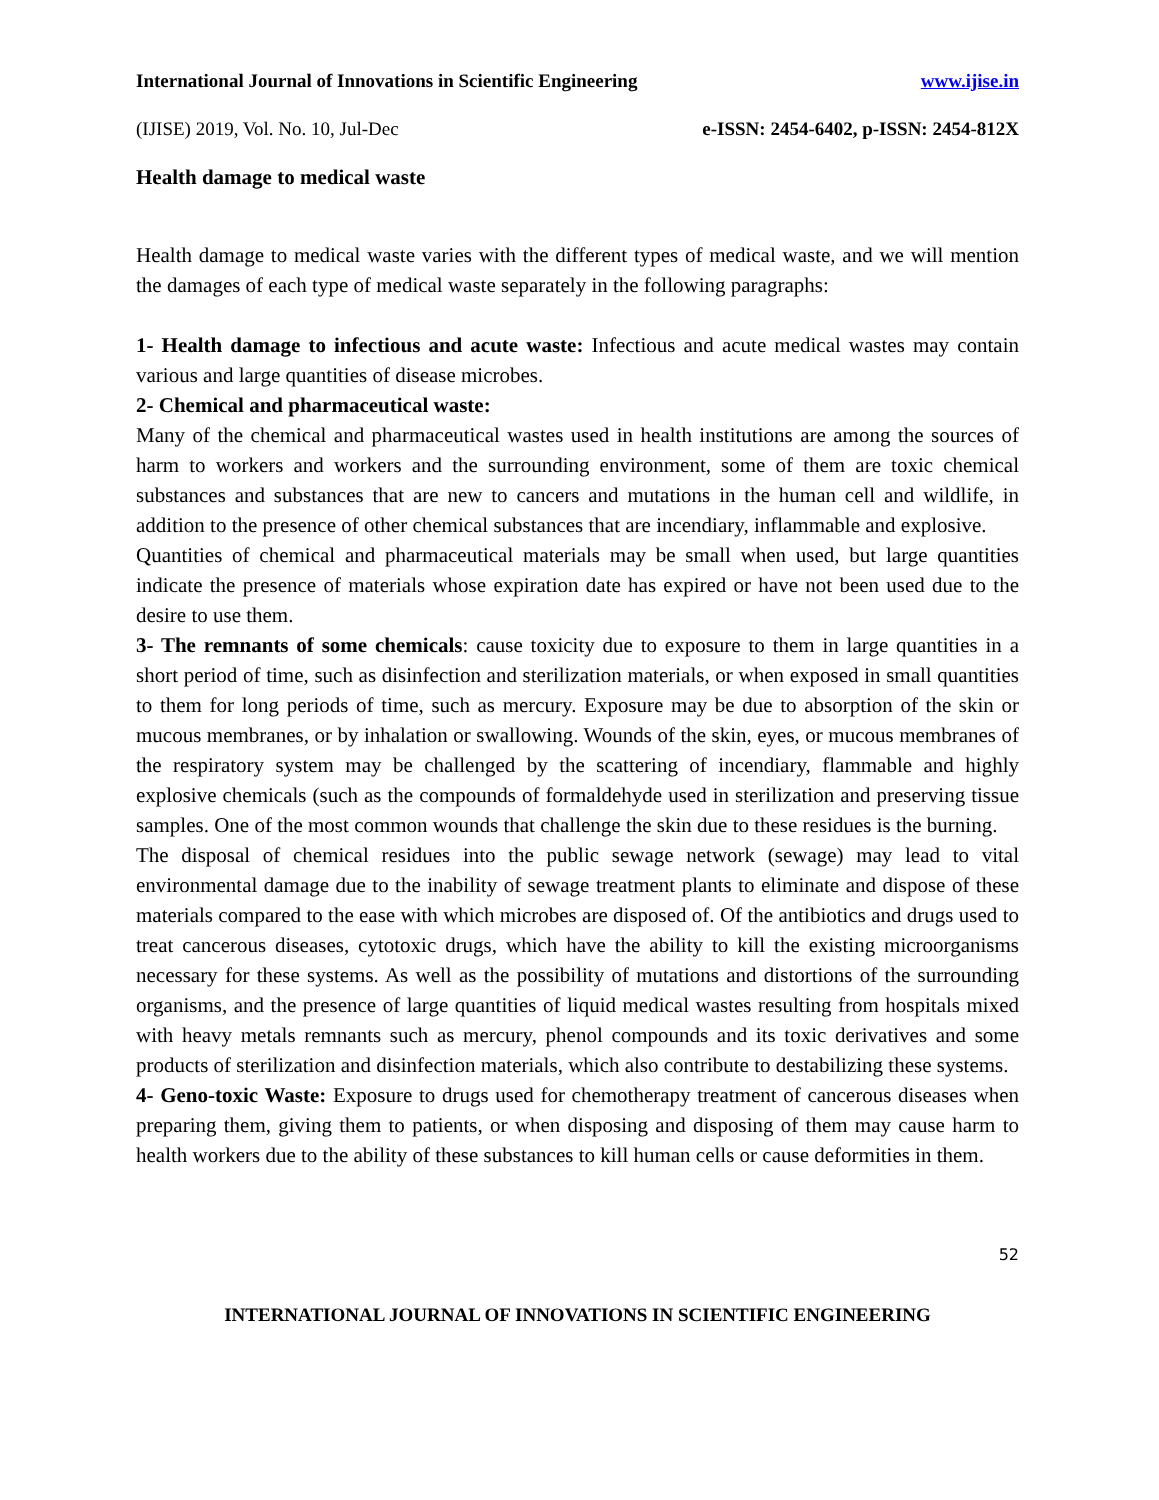International Journal of Innovations in Scientific Engineering www.ijise.in
(IJISE) 2019, Vol. No. 10, Jul-Dec e-ISSN: 2454-6402, p-ISSN: 2454-812X
Health damage to medical waste
Health damage to medical waste varies with the different types of medical waste, and we will mention the damages of each type of medical waste separately in the following paragraphs:
1- Health damage to infectious and acute waste: Infectious and acute medical wastes may contain various and large quantities of disease microbes.
2- Chemical and pharmaceutical waste:
Many of the chemical and pharmaceutical wastes used in health institutions are among the sources of harm to workers and workers and the surrounding environment, some of them are toxic chemical substances and substances that are new to cancers and mutations in the human cell and wildlife, in addition to the presence of other chemical substances that are incendiary, inflammable and explosive.
Quantities of chemical and pharmaceutical materials may be small when used, but large quantities indicate the presence of materials whose expiration date has expired or have not been used due to the desire to use them.
3- The remnants of some chemicals: cause toxicity due to exposure to them in large quantities in a short period of time, such as disinfection and sterilization materials, or when exposed in small quantities to them for long periods of time, such as mercury. Exposure may be due to absorption of the skin or mucous membranes, or by inhalation or swallowing. Wounds of the skin, eyes, or mucous membranes of the respiratory system may be challenged by the scattering of incendiary, flammable and highly explosive chemicals (such as the compounds of formaldehyde used in sterilization and preserving tissue samples. One of the most common wounds that challenge the skin due to these residues is the burning.
The disposal of chemical residues into the public sewage network (sewage) may lead to vital environmental damage due to the inability of sewage treatment plants to eliminate and dispose of these materials compared to the ease with which microbes are disposed of. Of the antibiotics and drugs used to treat cancerous diseases, cytotoxic drugs, which have the ability to kill the existing microorganisms necessary for these systems. As well as the possibility of mutations and distortions of the surrounding organisms, and the presence of large quantities of liquid medical wastes resulting from hospitals mixed with heavy metals remnants such as mercury, phenol compounds and its toxic derivatives and some products of sterilization and disinfection materials, which also contribute to destabilizing these systems.
4- Geno-toxic Waste: Exposure to drugs used for chemotherapy treatment of cancerous diseases when preparing them, giving them to patients, or when disposing and disposing of them may cause harm to health workers due to the ability of these substances to kill human cells or cause deformities in them.
52
INTERNATIONAL JOURNAL OF INNOVATIONS IN SCIENTIFIC ENGINEERING